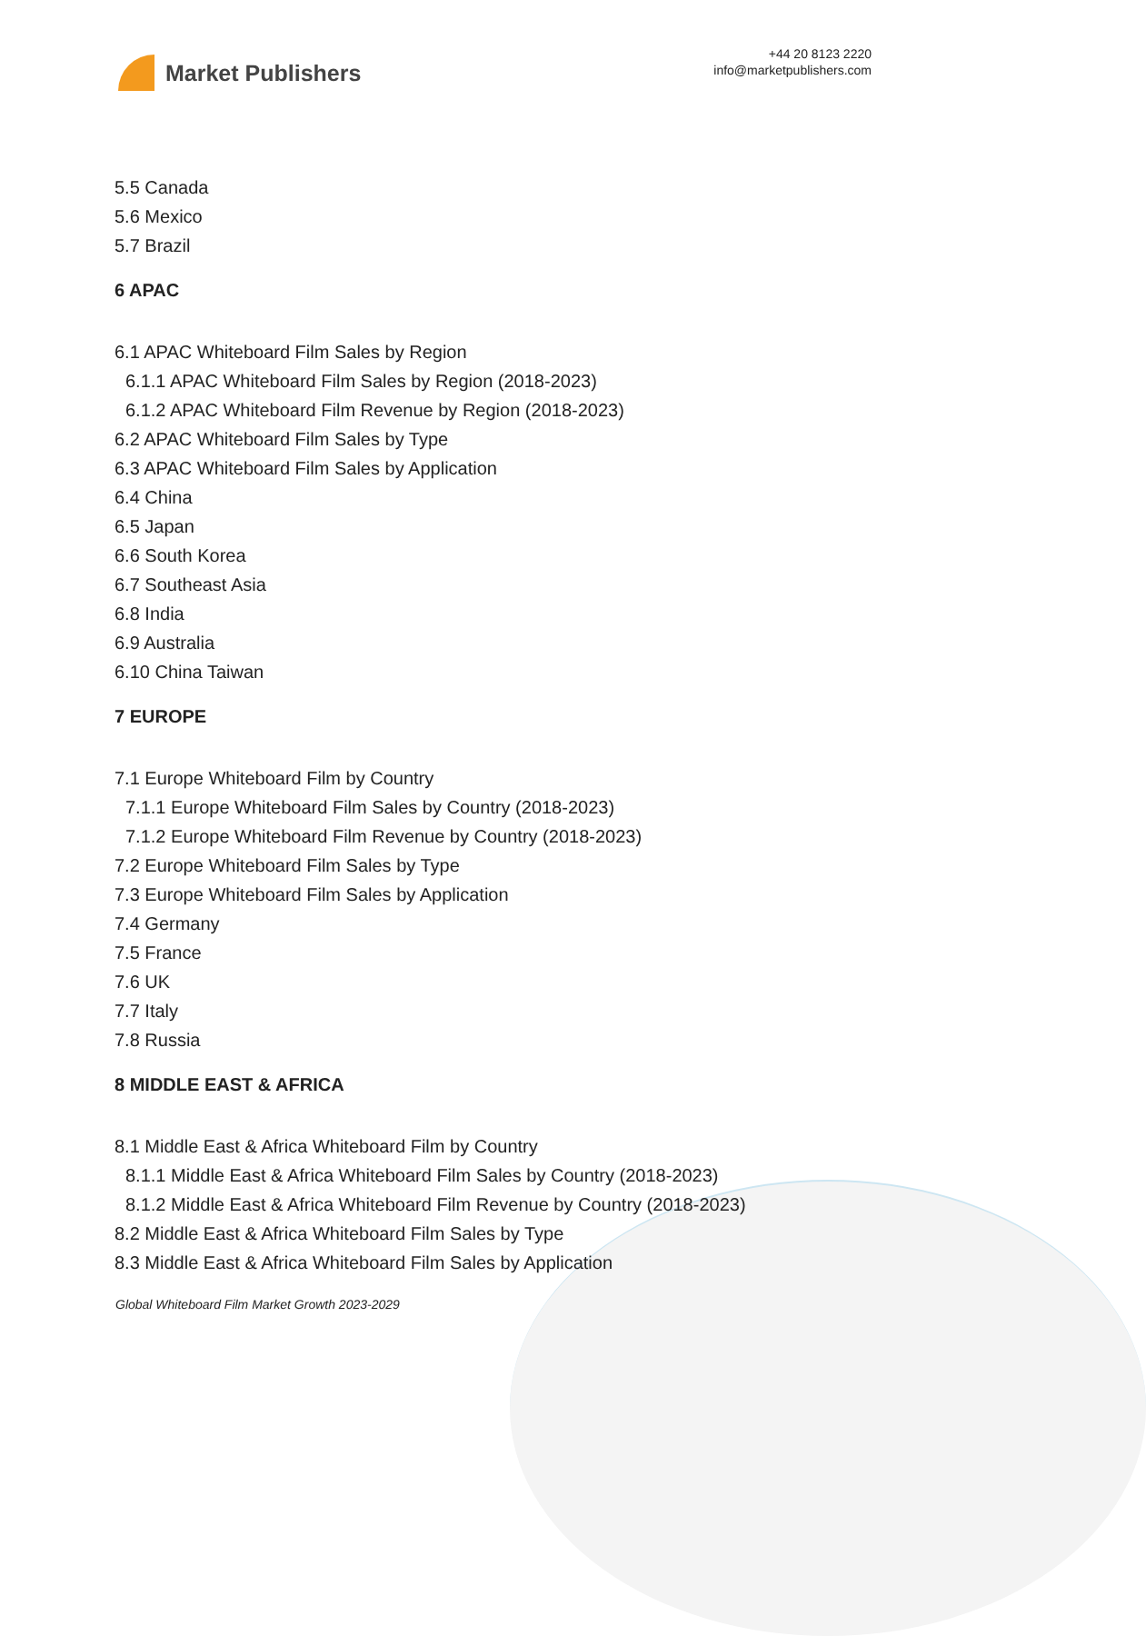Market Publishers
+44 20 8123 2220
info@marketpublishers.com
5.5 Canada
5.6 Mexico
5.7 Brazil
6 APAC
6.1 APAC Whiteboard Film Sales by Region
6.1.1 APAC Whiteboard Film Sales by Region (2018-2023)
6.1.2 APAC Whiteboard Film Revenue by Region (2018-2023)
6.2 APAC Whiteboard Film Sales by Type
6.3 APAC Whiteboard Film Sales by Application
6.4 China
6.5 Japan
6.6 South Korea
6.7 Southeast Asia
6.8 India
6.9 Australia
6.10 China Taiwan
7 EUROPE
7.1 Europe Whiteboard Film by Country
7.1.1 Europe Whiteboard Film Sales by Country (2018-2023)
7.1.2 Europe Whiteboard Film Revenue by Country (2018-2023)
7.2 Europe Whiteboard Film Sales by Type
7.3 Europe Whiteboard Film Sales by Application
7.4 Germany
7.5 France
7.6 UK
7.7 Italy
7.8 Russia
8 MIDDLE EAST & AFRICA
8.1 Middle East & Africa Whiteboard Film by Country
8.1.1 Middle East & Africa Whiteboard Film Sales by Country (2018-2023)
8.1.2 Middle East & Africa Whiteboard Film Revenue by Country (2018-2023)
8.2 Middle East & Africa Whiteboard Film Sales by Type
8.3 Middle East & Africa Whiteboard Film Sales by Application
Global Whiteboard Film Market Growth 2023-2029